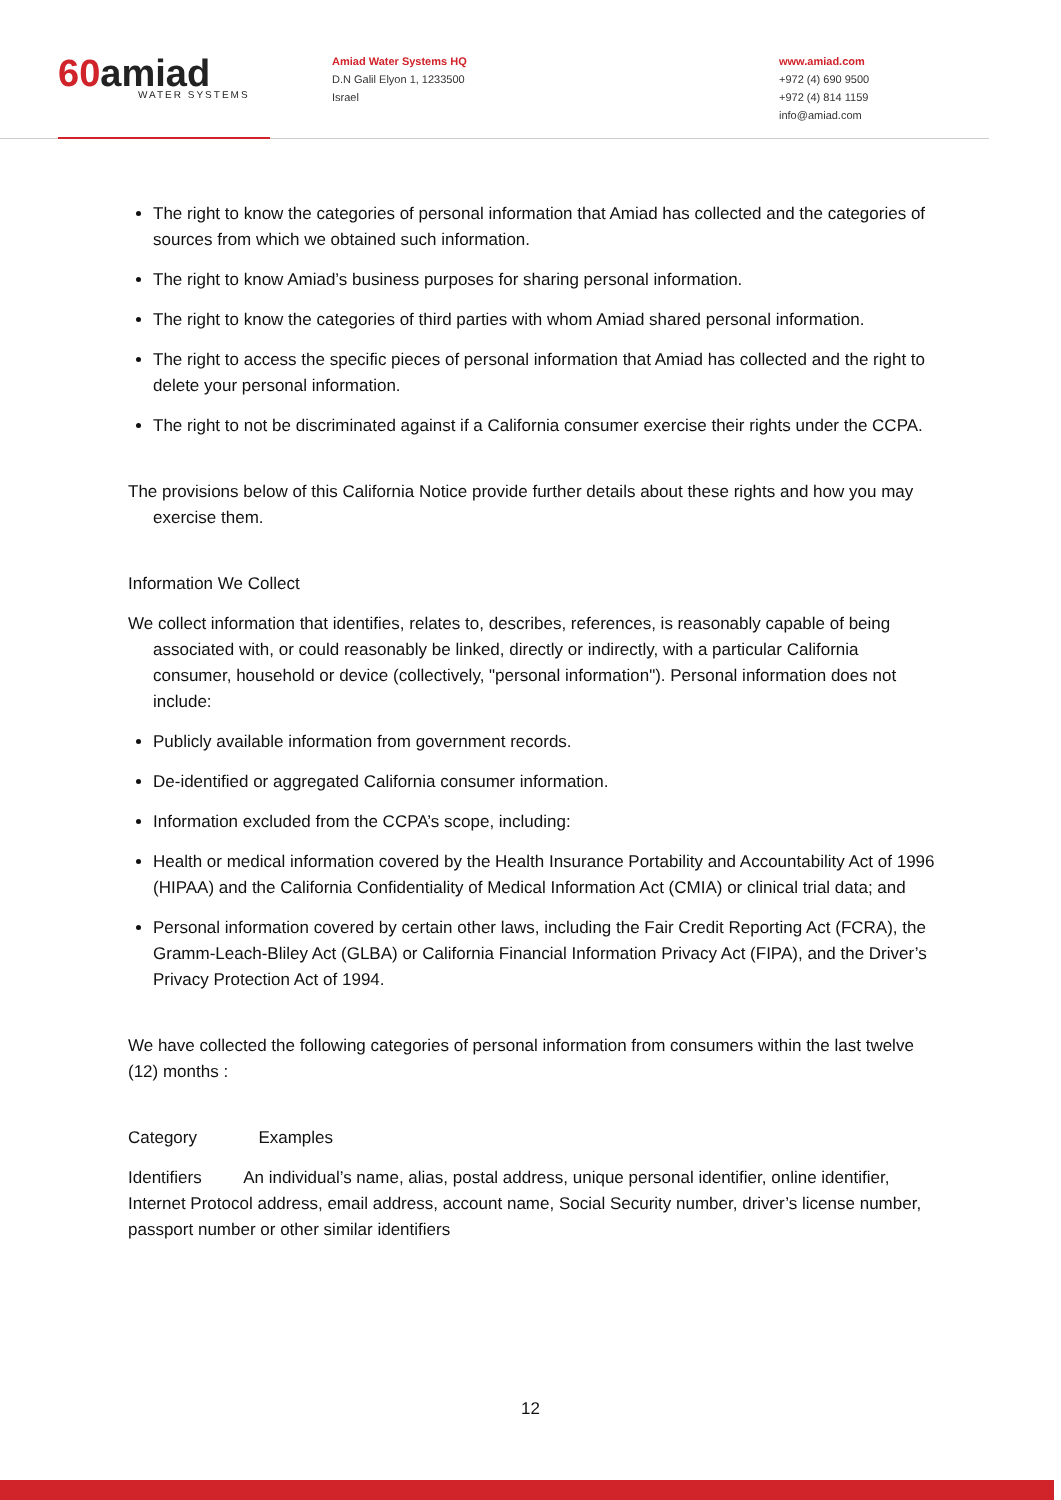60amiad
WATER SYSTEMS
Amiad Water Systems HQ
D.N Galil Elyon 1, 1233500
Israel
www.amiad.com
+972 (4) 690 9500
+972 (4) 814 1159
info@amiad.com
The right to know the categories of personal information that Amiad has collected and the categories of sources from which we obtained such information.
The right to know Amiad’s business purposes for sharing personal information.
The right to know the categories of third parties with whom Amiad shared personal information.
The right to access the specific pieces of personal information that Amiad has collected and the right to delete your personal information.
The right to not be discriminated against if a California consumer exercise their rights under the CCPA.
The provisions below of this California Notice provide further details about these rights and how you may exercise them.
Information We Collect
We collect information that identifies, relates to, describes, references, is reasonably capable of being associated with, or could reasonably be linked, directly or indirectly, with a particular California consumer, household or device (collectively, "personal information"). Personal information does not include:
Publicly available information from government records.
De-identified or aggregated California consumer information.
Information excluded from the CCPA’s scope, including:
Health or medical information covered by the Health Insurance Portability and Accountability Act of 1996 (HIPAA) and the California Confidentiality of Medical Information Act (CMIA) or clinical trial data; and
Personal information covered by certain other laws, including the Fair Credit Reporting Act (FCRA), the Gramm-Leach-Bliley Act (GLBA) or California Financial Information Privacy Act (FIPA), and the Driver’s Privacy Protection Act of 1994.
We have collected the following categories of personal information from consumers within the last twelve (12) months :
Category Examples
Identifiers An individual’s name, alias, postal address, unique personal identifier, online identifier, Internet Protocol address, email address, account name, Social Security number, driver’s license number, passport number or other similar identifiers
12